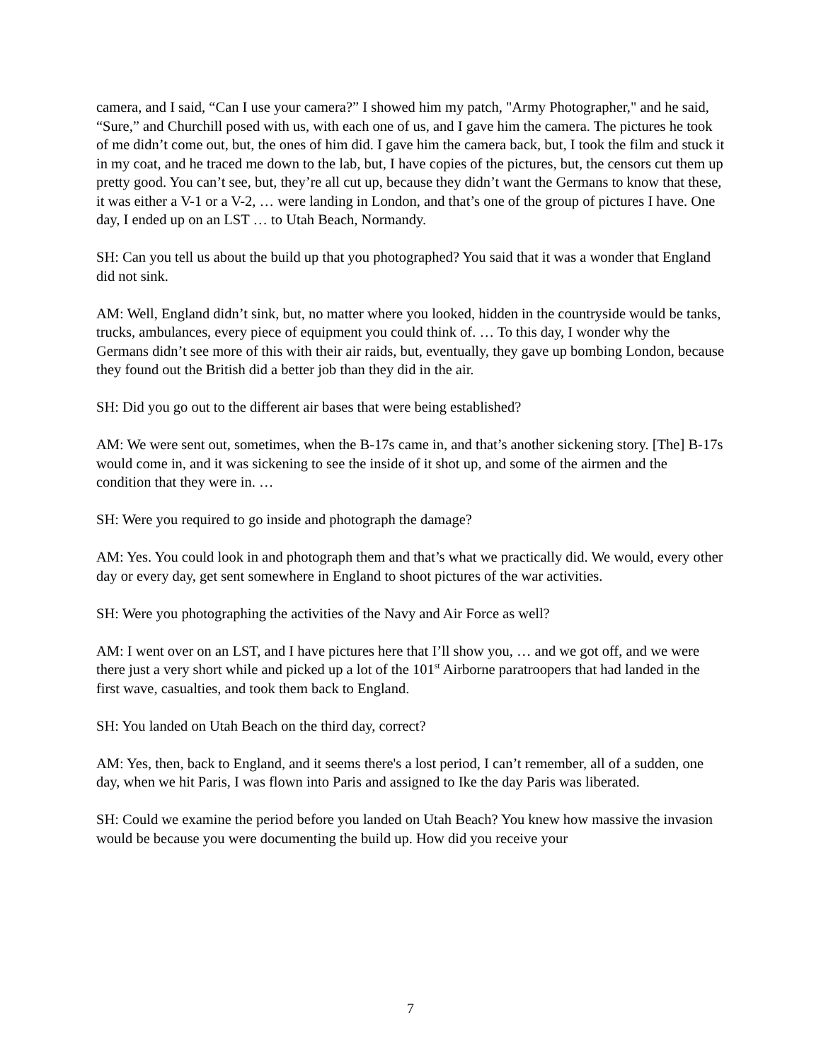camera, and I said, “Can I use your camera?” I showed him my patch, "Army Photographer," and he said, “Sure,” and Churchill posed with us, with each one of us, and I gave him the camera. The pictures he took of me didn’t come out, but, the ones of him did. I gave him the camera back, but, I took the film and stuck it in my coat, and he traced me down to the lab, but, I have copies of the pictures, but, the censors cut them up pretty good. You can’t see, but, they’re all cut up, because they didn’t want the Germans to know that these, it was either a V-1 or a V-2, … were landing in London, and that’s one of the group of pictures I have. One day, I ended up on an LST … to Utah Beach, Normandy.
SH: Can you tell us about the build up that you photographed? You said that it was a wonder that England did not sink.
AM: Well, England didn’t sink, but, no matter where you looked, hidden in the countryside would be tanks, trucks, ambulances, every piece of equipment you could think of. … To this day, I wonder why the Germans didn’t see more of this with their air raids, but, eventually, they gave up bombing London, because they found out the British did a better job than they did in the air.
SH: Did you go out to the different air bases that were being established?
AM: We were sent out, sometimes, when the B-17s came in, and that’s another sickening story. [The] B-17s would come in, and it was sickening to see the inside of it shot up, and some of the airmen and the condition that they were in. …
SH: Were you required to go inside and photograph the damage?
AM: Yes. You could look in and photograph them and that’s what we practically did. We would, every other day or every day, get sent somewhere in England to shoot pictures of the war activities.
SH: Were you photographing the activities of the Navy and Air Force as well?
AM: I went over on an LST, and I have pictures here that I’ll show you, … and we got off, and we were there just a very short while and picked up a lot of the 101<sup>st</sup> Airborne paratroopers that had landed in the first wave, casualties, and took them back to England.
SH: You landed on Utah Beach on the third day, correct?
AM: Yes, then, back to England, and it seems there's a lost period, I can’t remember, all of a sudden, one day, when we hit Paris, I was flown into Paris and assigned to Ike the day Paris was liberated.
SH: Could we examine the period before you landed on Utah Beach? You knew how massive the invasion would be because you were documenting the build up. How did you receive your
7